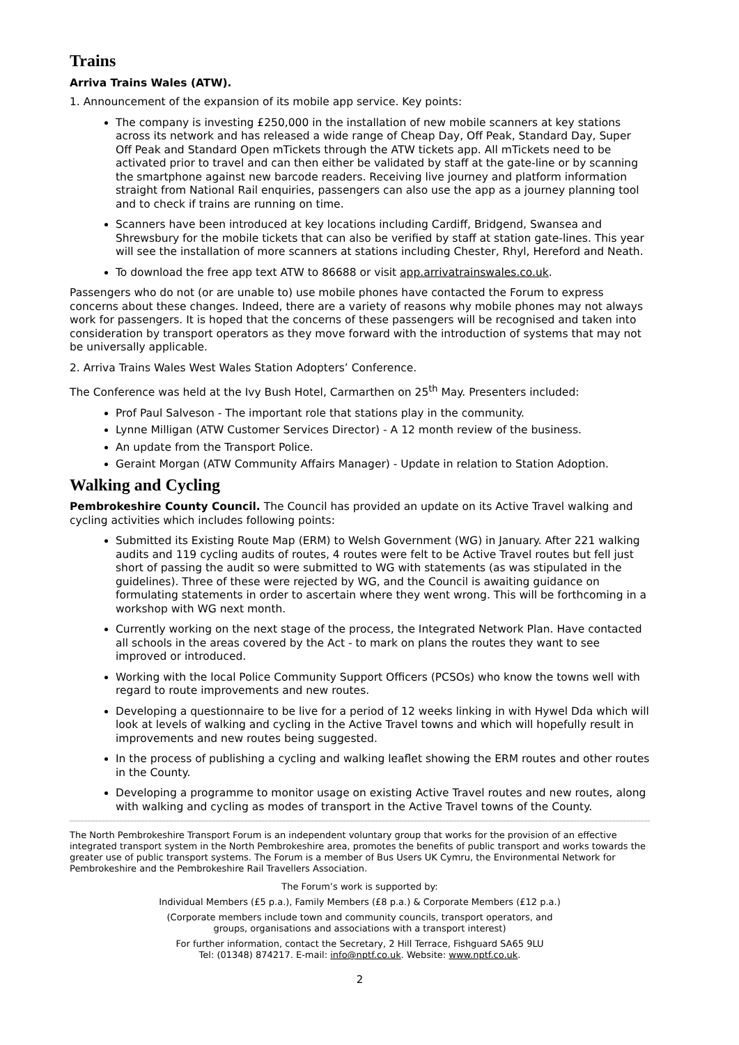Trains
Arriva Trains Wales (ATW).
1. Announcement of the expansion of its mobile app service. Key points:
The company is investing £250,000 in the installation of new mobile scanners at key stations across its network and has released a wide range of Cheap Day, Off Peak, Standard Day, Super Off Peak and Standard Open mTickets through the ATW tickets app. All mTickets need to be activated prior to travel and can then either be validated by staff at the gate-line or by scanning the smartphone against new barcode readers. Receiving live journey and platform information straight from National Rail enquiries, passengers can also use the app as a journey planning tool and to check if trains are running on time.
Scanners have been introduced at key locations including Cardiff, Bridgend, Swansea and Shrewsbury for the mobile tickets that can also be verified by staff at station gate-lines. This year will see the installation of more scanners at stations including Chester, Rhyl, Hereford and Neath.
To download the free app text ATW to 86688 or visit app.arrivatrainswales.co.uk.
Passengers who do not (or are unable to) use mobile phones have contacted the Forum to express concerns about these changes. Indeed, there are a variety of reasons why mobile phones may not always work for passengers. It is hoped that the concerns of these passengers will be recognised and taken into consideration by transport operators as they move forward with the introduction of systems that may not be universally applicable.
2. Arriva Trains Wales West Wales Station Adopters’ Conference.
The Conference was held at the Ivy Bush Hotel, Carmarthen on 25<sup>th</sup> May. Presenters included:
Prof Paul Salveson - The important role that stations play in the community.
Lynne Milligan (ATW Customer Services Director) - A 12 month review of the business.
An update from the Transport Police.
Geraint Morgan (ATW Community Affairs Manager) - Update in relation to Station Adoption.
Walking and Cycling
Pembrokeshire County Council. The Council has provided an update on its Active Travel walking and cycling activities which includes following points:
Submitted its Existing Route Map (ERM) to Welsh Government (WG) in January. After 221 walking audits and 119 cycling audits of routes, 4 routes were felt to be Active Travel routes but fell just short of passing the audit so were submitted to WG with statements (as was stipulated in the guidelines). Three of these were rejected by WG, and the Council is awaiting guidance on formulating statements in order to ascertain where they went wrong. This will be forthcoming in a workshop with WG next month.
Currently working on the next stage of the process, the Integrated Network Plan. Have contacted all schools in the areas covered by the Act - to mark on plans the routes they want to see improved or introduced.
Working with the local Police Community Support Officers (PCSOs) who know the towns well with regard to route improvements and new routes.
Developing a questionnaire to be live for a period of 12 weeks linking in with Hywel Dda which will look at levels of walking and cycling in the Active Travel towns and which will hopefully result in improvements and new routes being suggested.
In the process of publishing a cycling and walking leaflet showing the ERM routes and other routes in the County.
Developing a programme to monitor usage on existing Active Travel routes and new routes, along with walking and cycling as modes of transport in the Active Travel towns of the County.
The North Pembrokeshire Transport Forum is an independent voluntary group that works for the provision of an effective integrated transport system in the North Pembrokeshire area, promotes the benefits of public transport and works towards the greater use of public transport systems. The Forum is a member of Bus Users UK Cymru, the Environmental Network for Pembrokeshire and the Pembrokeshire Rail Travellers Association.
The Forum’s work is supported by:
Individual Members (£5 p.a.), Family Members (£8 p.a.) & Corporate Members (£12 p.a.)
(Corporate members include town and community councils, transport operators, and
groups, organisations and associations with a transport interest)
For further information, contact the Secretary, 2 Hill Terrace, Fishguard SA65 9LU
Tel: (01348) 874217. E-mail: info@nptf.co.uk. Website: www.nptf.co.uk.
2